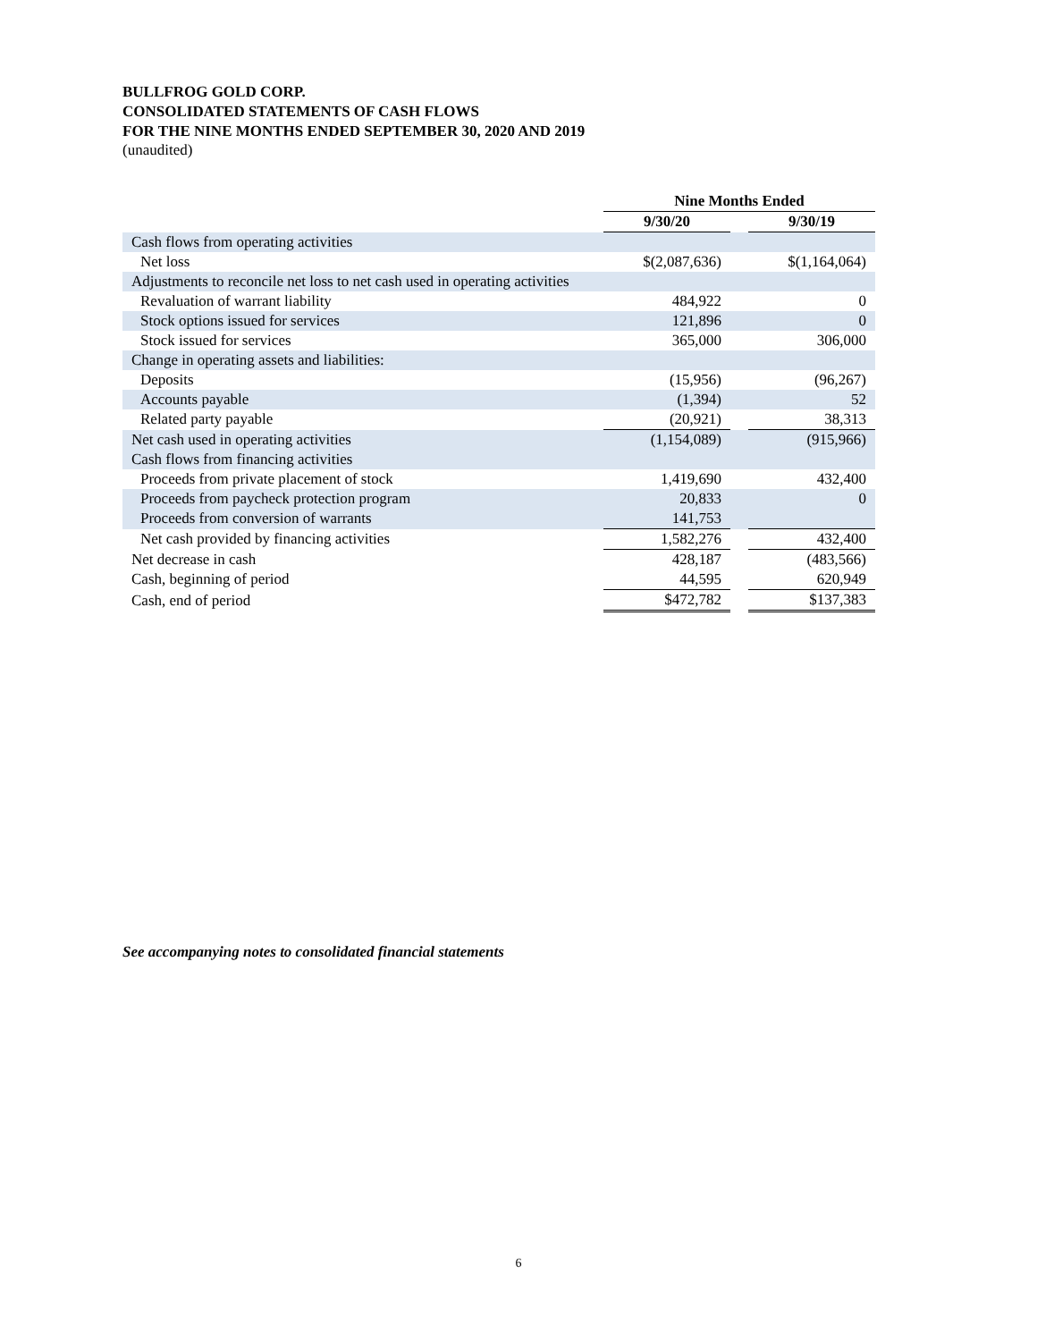BULLFROG GOLD CORP.
CONSOLIDATED STATEMENTS OF CASH FLOWS
FOR THE NINE MONTHS ENDED SEPTEMBER 30, 2020 AND 2019
(unaudited)
| | Nine Months Ended | | |
| | 9/30/20 | | 9/30/19 |
| Cash flows from operating activities | | | |
| Net loss | $(2,087,636) | | $(1,164,064) |
| Adjustments to reconcile net loss to net cash used in operating activities | | | |
| Revaluation of warrant liability | 484,922 | | 0 |
| Stock options issued for services | 121,896 | | 0 |
| Stock issued for services | 365,000 | | 306,000 |
| Change in operating assets and liabilities: | | | |
| Deposits | (15,956) | | (96,267) |
| Accounts payable | (1,394) | | 52 |
| Related party payable | (20,921) | | 38,313 |
| Net cash used in operating activities | (1,154,089) | | (915,966) |
| Cash flows from financing activities | | | |
| Proceeds from private placement of stock | 1,419,690 | | 432,400 |
| Proceeds from paycheck protection program | 20,833 | | 0 |
| Proceeds from conversion of warrants | 141,753 | | |
| Net cash provided by financing activities | 1,582,276 | | 432,400 |
| Net decrease in cash | 428,187 | | (483,566) |
| Cash, beginning of period | 44,595 | | 620,949 |
| Cash, end of period | $472,782 | | $137,383 |
See accompanying notes to consolidated financial statements
6